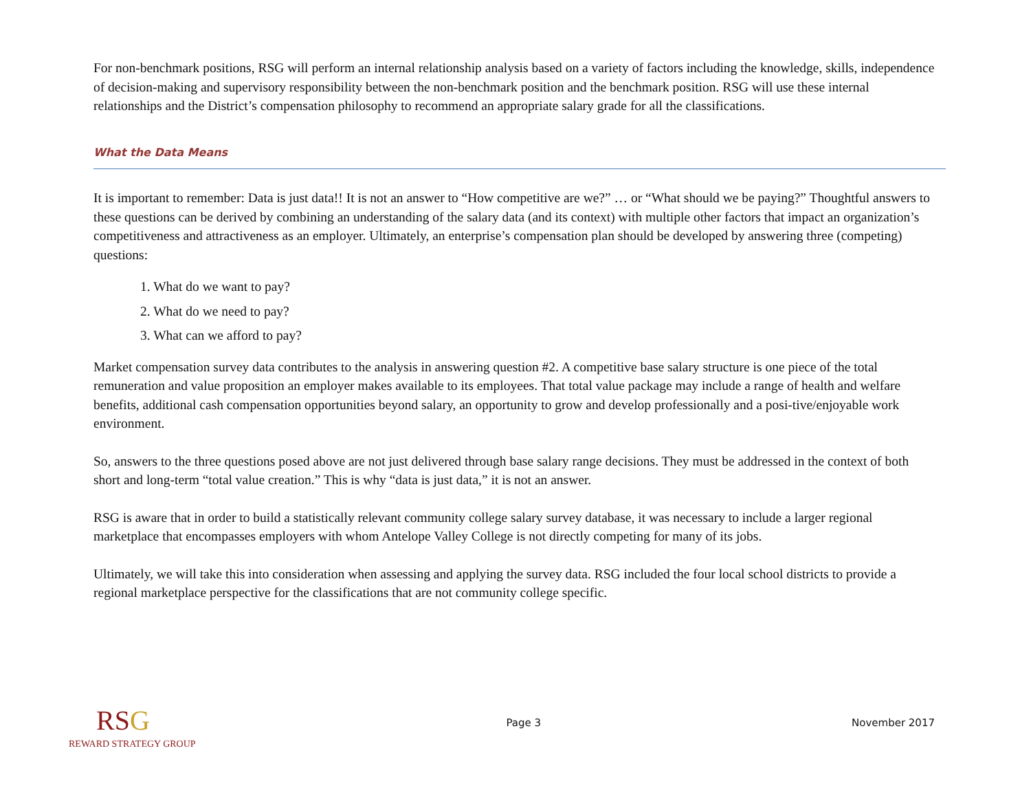For non-benchmark positions, RSG will perform an internal relationship analysis based on a variety of factors including the knowledge, skills, independence of decision-making and supervisory responsibility between the non-benchmark position and the benchmark position. RSG will use these internal relationships and the District’s compensation philosophy to recommend an appropriate salary grade for all the classifications.
What the Data Means
It is important to remember: Data is just data!! It is not an answer to “How competitive are we?” … or “What should we be paying?” Thoughtful answers to these questions can be derived by combining an understanding of the salary data (and its context) with multiple other factors that impact an organization’s competitiveness and attractiveness as an employer. Ultimately, an enterprise’s compensation plan should be developed by answering three (competing) questions:
1. What do we want to pay?
2. What do we need to pay?
3. What can we afford to pay?
Market compensation survey data contributes to the analysis in answering question #2. A competitive base salary structure is one piece of the total remuneration and value proposition an employer makes available to its employees. That total value package may include a range of health and welfare benefits, additional cash compensation opportunities beyond salary, an opportunity to grow and develop professionally and a posi-tive/enjoyable work environment.
So, answers to the three questions posed above are not just delivered through base salary range decisions. They must be addressed in the context of both short and long-term “total value creation.” This is why “data is just data,” it is not an answer.
RSG is aware that in order to build a statistically relevant community college salary survey database, it was necessary to include a larger regional marketplace that encompasses employers with whom Antelope Valley College is not directly competing for many of its jobs.
Ultimately, we will take this into consideration when assessing and applying the survey data. RSG included the four local school districts to provide a regional marketplace perspective for the classifications that are not community college specific.
RSG
REWARD STRATEGY GROUP
Page 3 November 2017